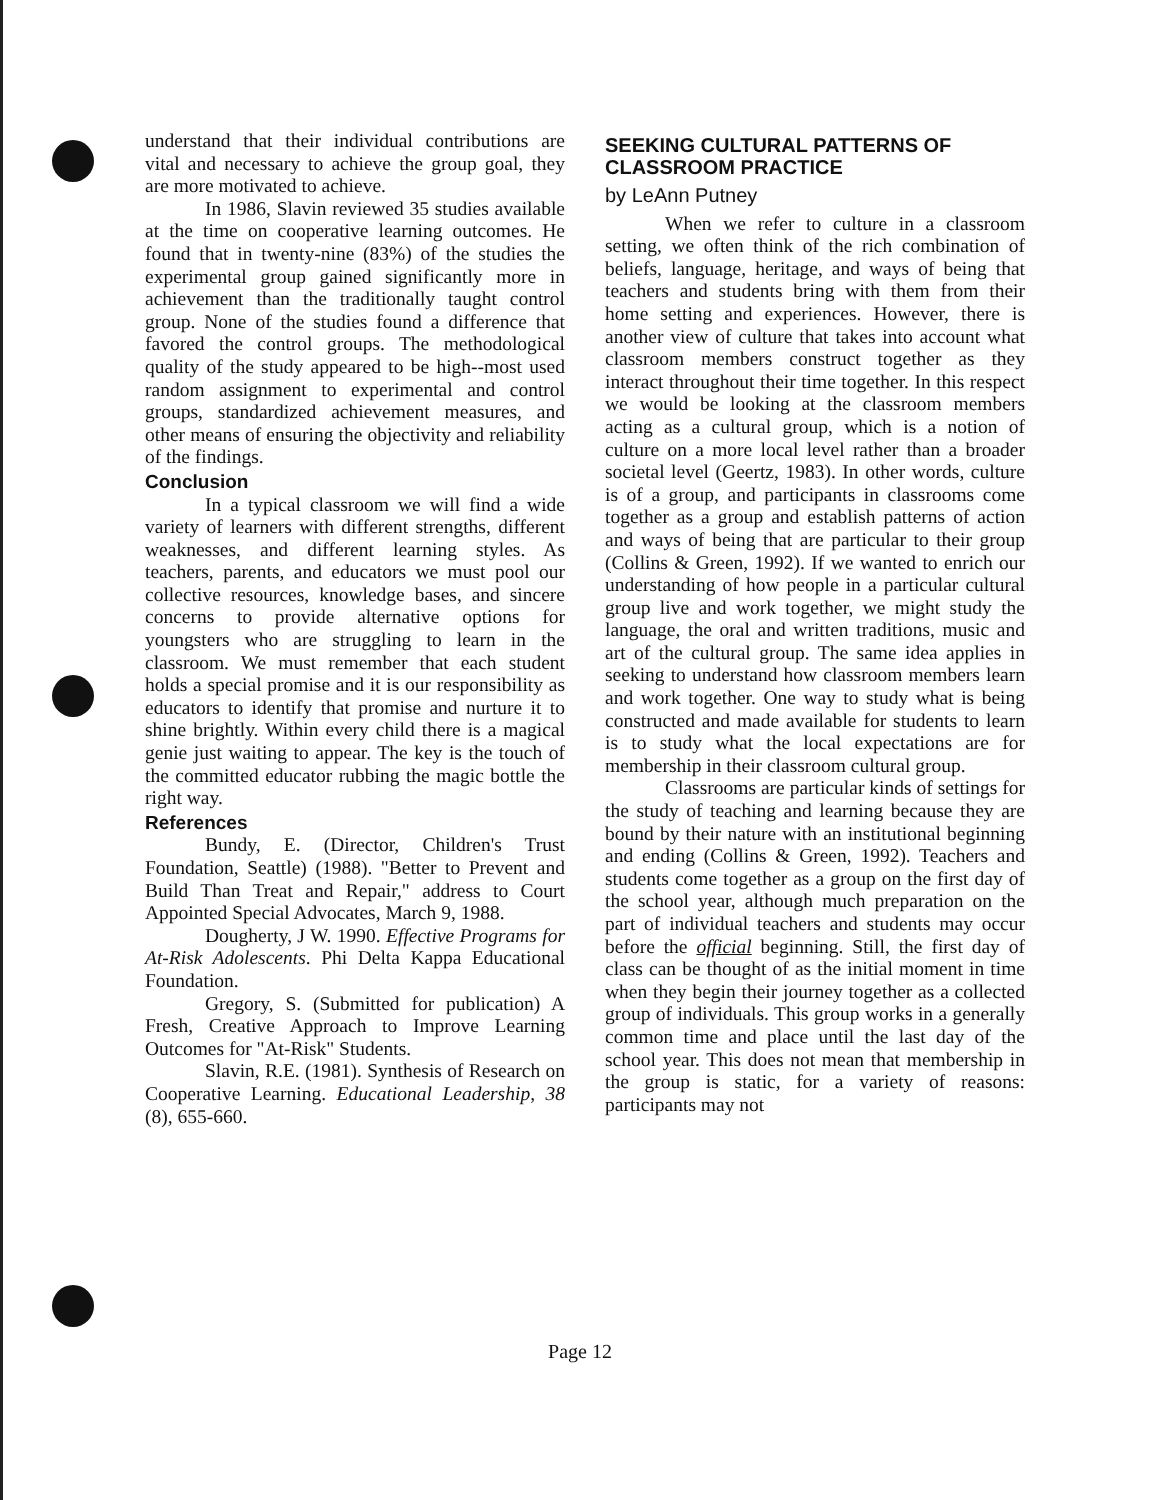understand that their individual contributions are vital and necessary to achieve the group goal, they are more motivated to achieve.
In 1986, Slavin reviewed 35 studies available at the time on cooperative learning outcomes. He found that in twenty-nine (83%) of the studies the experimental group gained significantly more in achievement than the traditionally taught control group. None of the studies found a difference that favored the control groups. The methodological quality of the study appeared to be high--most used random assignment to experimental and control groups, standardized achievement measures, and other means of ensuring the objectivity and reliability of the findings.
Conclusion
In a typical classroom we will find a wide variety of learners with different strengths, different weaknesses, and different learning styles. As teachers, parents, and educators we must pool our collective resources, knowledge bases, and sincere concerns to provide alternative options for youngsters who are struggling to learn in the classroom. We must remember that each student holds a special promise and it is our responsibility as educators to identify that promise and nurture it to shine brightly. Within every child there is a magical genie just waiting to appear. The key is the touch of the committed educator rubbing the magic bottle the right way.
References
Bundy, E. (Director, Children's Trust Foundation, Seattle) (1988). "Better to Prevent and Build Than Treat and Repair," address to Court Appointed Special Advocates, March 9, 1988.
Dougherty, J W. 1990. Effective Programs for At-Risk Adolescents. Phi Delta Kappa Educational Foundation.
Gregory, S. (Submitted for publication) A Fresh, Creative Approach to Improve Learning Outcomes for "At-Risk" Students.
Slavin, R.E. (1981). Synthesis of Research on Cooperative Learning. Educational Leadership, 38 (8), 655-660.
SEEKING CULTURAL PATTERNS OF CLASSROOM PRACTICE
by LeAnn Putney
When we refer to culture in a classroom setting, we often think of the rich combination of beliefs, language, heritage, and ways of being that teachers and students bring with them from their home setting and experiences. However, there is another view of culture that takes into account what classroom members construct together as they interact throughout their time together. In this respect we would be looking at the classroom members acting as a cultural group, which is a notion of culture on a more local level rather than a broader societal level (Geertz, 1983). In other words, culture is of a group, and participants in classrooms come together as a group and establish patterns of action and ways of being that are particular to their group (Collins & Green, 1992). If we wanted to enrich our understanding of how people in a particular cultural group live and work together, we might study the language, the oral and written traditions, music and art of the cultural group. The same idea applies in seeking to understand how classroom members learn and work together. One way to study what is being constructed and made available for students to learn is to study what the local expectations are for membership in their classroom cultural group.
Classrooms are particular kinds of settings for the study of teaching and learning because they are bound by their nature with an institutional beginning and ending (Collins & Green, 1992). Teachers and students come together as a group on the first day of the school year, although much preparation on the part of individual teachers and students may occur before the official beginning. Still, the first day of class can be thought of as the initial moment in time when they begin their journey together as a collected group of individuals. This group works in a generally common time and place until the last day of the school year. This does not mean that membership in the group is static, for a variety of reasons: participants may not
Page 12